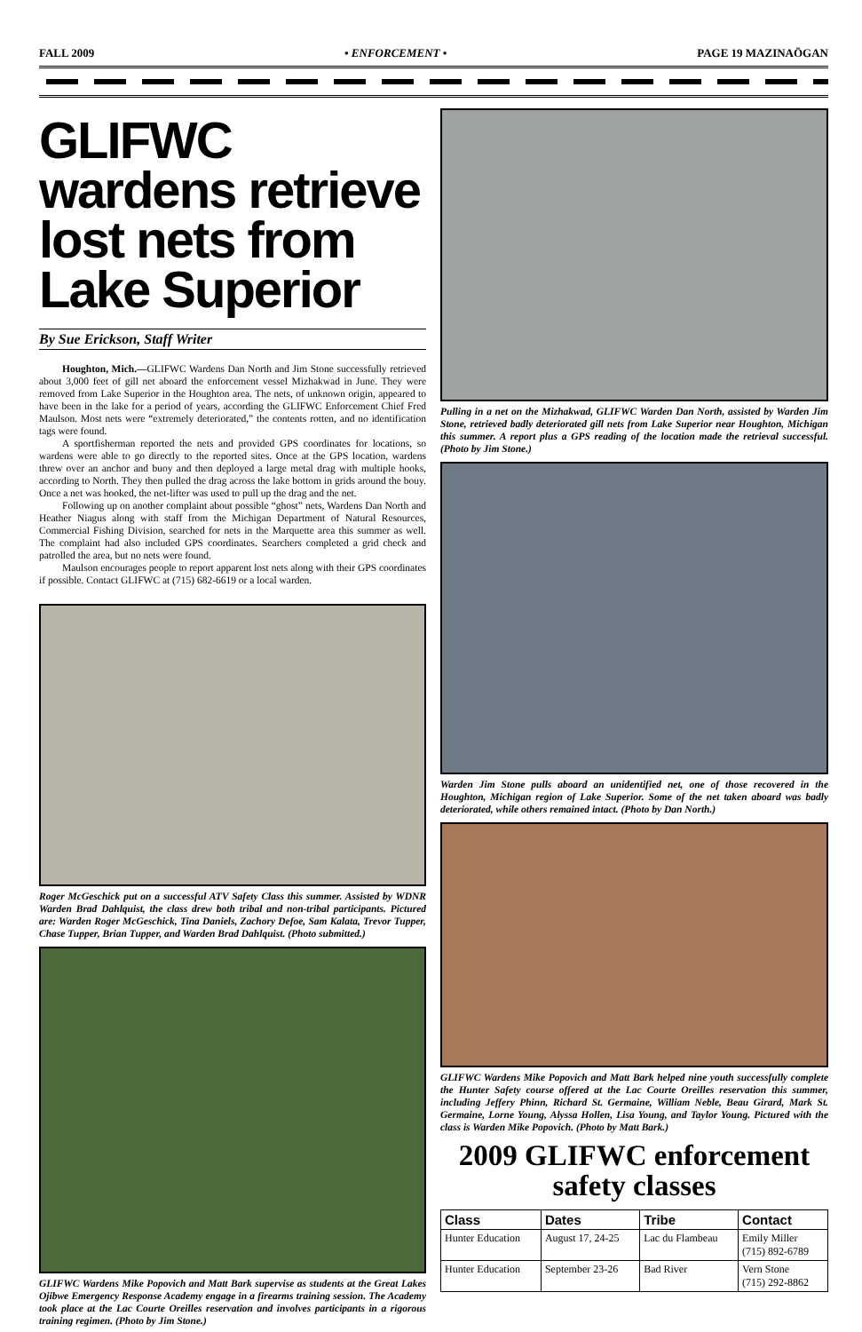FALL 2009 • ENFORCEMENT • PAGE 19 MAZINAŌGAN
GLIFWC wardens retrieve lost nets from Lake Superior
By Sue Erickson, Staff Writer
Houghton, Mich.—GLIFWC Wardens Dan North and Jim Stone successfully retrieved about 3,000 feet of gill net aboard the enforcement vessel Mizhakwad in June. They were removed from Lake Superior in the Houghton area. The nets, of unknown origin, appeared to have been in the lake for a period of years, according the GLIFWC Enforcement Chief Fred Maulson. Most nets were “extremely deteriorated,” the contents rotten, and no identification tags were found.
A sportfisherman reported the nets and provided GPS coordinates for locations, so wardens were able to go directly to the reported sites. Once at the GPS location, wardens threw over an anchor and buoy and then deployed a large metal drag with multiple hooks, according to North. They then pulled the drag across the lake bottom in grids around the bouy. Once a net was hooked, the net-lifter was used to pull up the drag and the net.
Following up on another complaint about possible “ghost” nets, Wardens Dan North and Heather Niagus along with staff from the Michigan Department of Natural Resources, Commercial Fishing Division, searched for nets in the Marquette area this summer as well. The complaint had also included GPS coordinates. Searchers completed a grid check and patrolled the area, but no nets were found.
Maulson encourages people to report apparent lost nets along with their GPS coordinates if possible. Contact GLIFWC at (715) 682-6619 or a local warden.
Roger McGeschick put on a successful ATV Safety Class this summer. Assisted by WDNR Warden Brad Dahlquist, the class drew both tribal and non-tribal participants. Pictured are: Warden Roger McGeschick, Tina Daniels, Zachory Defoe, Sam Kalata, Trevor Tupper, Chase Tupper, Brian Tupper, and Warden Brad Dahlquist. (Photo submitted.)
GLIFWC Wardens Mike Popovich and Matt Bark supervise as students at the Great Lakes Ojibwe Emergency Response Academy engage in a firearms training session. The Academy took place at the Lac Courte Oreilles reservation and involves participants in a rigorous training regimen. (Photo by Jim Stone.)
Pulling in a net on the Mizhakwad, GLIFWC Warden Dan North, assisted by Warden Jim Stone, retrieved badly deteriorated gill nets from Lake Superior near Houghton, Michigan this summer. A report plus a GPS reading of the location made the retrieval successful. (Photo by Jim Stone.)
Warden Jim Stone pulls aboard an unidentified net, one of those recovered in the Houghton, Michigan region of Lake Superior. Some of the net taken aboard was badly deteriorated, while others remained intact. (Photo by Dan North.)
GLIFWC Wardens Mike Popovich and Matt Bark helped nine youth successfully complete the Hunter Safety course offered at the Lac Courte Oreilles reservation this summer, including Jeffery Phinn, Richard St. Germaine, William Neble, Beau Girard, Mark St. Germaine, Lorne Young, Alyssa Hollen, Lisa Young, and Taylor Young. Pictured with the class is Warden Mike Popovich. (Photo by Matt Bark.)
2009 GLIFWC enforcement safety classes
| Class | Dates | Tribe | Contact |
| --- | --- | --- | --- |
| Hunter Education | August 17, 24-25 | Lac du Flambeau | Emily Miller (715) 892-6789 |
| Hunter Education | September 23-26 | Bad River | Vern Stone (715) 292-8862 |